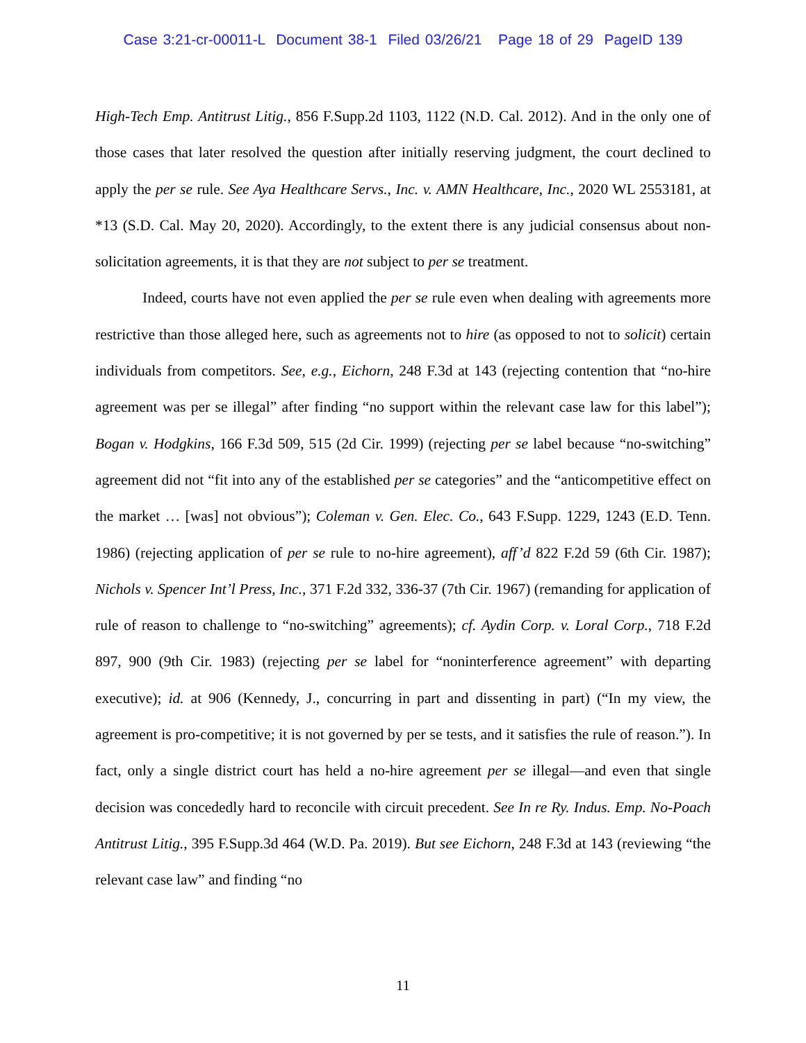Case 3:21-cr-00011-L Document 38-1 Filed 03/26/21 Page 18 of 29 PageID 139
High-Tech Emp. Antitrust Litig., 856 F.Supp.2d 1103, 1122 (N.D. Cal. 2012). And in the only one of those cases that later resolved the question after initially reserving judgment, the court declined to apply the per se rule. See Aya Healthcare Servs., Inc. v. AMN Healthcare, Inc., 2020 WL 2553181, at *13 (S.D. Cal. May 20, 2020). Accordingly, to the extent there is any judicial consensus about non-solicitation agreements, it is that they are not subject to per se treatment.
Indeed, courts have not even applied the per se rule even when dealing with agreements more restrictive than those alleged here, such as agreements not to hire (as opposed to not to solicit) certain individuals from competitors. See, e.g., Eichorn, 248 F.3d at 143 (rejecting contention that “no-hire agreement was per se illegal” after finding “no support within the relevant case law for this label”); Bogan v. Hodgkins, 166 F.3d 509, 515 (2d Cir. 1999) (rejecting per se label because “no-switching” agreement did not “fit into any of the established per se categories” and the “anticompetitive effect on the market … [was] not obvious”); Coleman v. Gen. Elec. Co., 643 F.Supp. 1229, 1243 (E.D. Tenn. 1986) (rejecting application of per se rule to no-hire agreement), aff’d 822 F.2d 59 (6th Cir. 1987); Nichols v. Spencer Int’l Press, Inc., 371 F.2d 332, 336-37 (7th Cir. 1967) (remanding for application of rule of reason to challenge to “no-switching” agreements); cf. Aydin Corp. v. Loral Corp., 718 F.2d 897, 900 (9th Cir. 1983) (rejecting per se label for “noninterference agreement” with departing executive); id. at 906 (Kennedy, J., concurring in part and dissenting in part) (“In my view, the agreement is pro-competitive; it is not governed by per se tests, and it satisfies the rule of reason.”). In fact, only a single district court has held a no-hire agreement per se illegal—and even that single decision was concededly hard to reconcile with circuit precedent. See In re Ry. Indus. Emp. No-Poach Antitrust Litig., 395 F.Supp.3d 464 (W.D. Pa. 2019). But see Eichorn, 248 F.3d at 143 (reviewing “the relevant case law” and finding “no
11